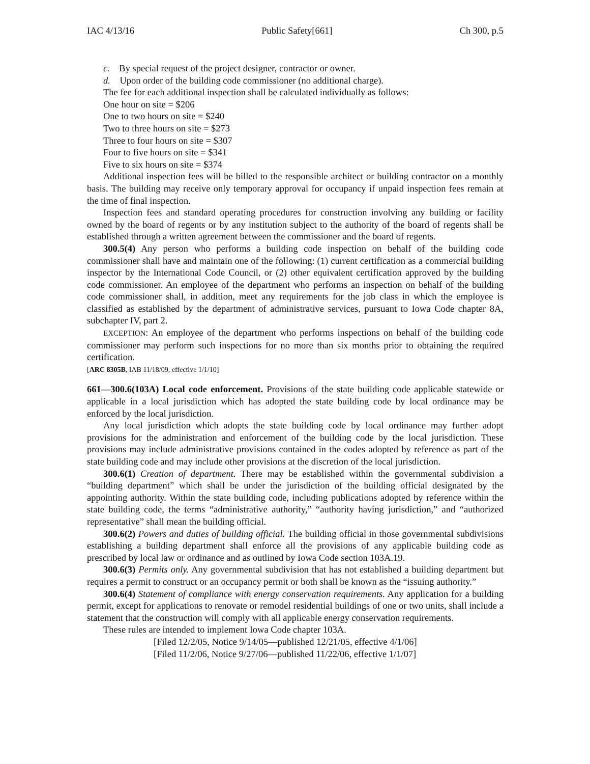IAC 4/13/16 Public Safety[661] Ch 300, p.5
c. By special request of the project designer, contractor or owner.
d. Upon order of the building code commissioner (no additional charge).
The fee for each additional inspection shall be calculated individually as follows:
One hour on site = $206
One to two hours on site = $240
Two to three hours on site = $273
Three to four hours on site = $307
Four to five hours on site = $341
Five to six hours on site = $374
Additional inspection fees will be billed to the responsible architect or building contractor on a monthly basis. The building may receive only temporary approval for occupancy if unpaid inspection fees remain at the time of final inspection.
Inspection fees and standard operating procedures for construction involving any building or facility owned by the board of regents or by any institution subject to the authority of the board of regents shall be established through a written agreement between the commissioner and the board of regents.
300.5(4) Any person who performs a building code inspection on behalf of the building code commissioner shall have and maintain one of the following: (1) current certification as a commercial building inspector by the International Code Council, or (2) other equivalent certification approved by the building code commissioner. An employee of the department who performs an inspection on behalf of the building code commissioner shall, in addition, meet any requirements for the job class in which the employee is classified as established by the department of administrative services, pursuant to Iowa Code chapter 8A, subchapter IV, part 2.
EXCEPTION: An employee of the department who performs inspections on behalf of the building code commissioner may perform such inspections for no more than six months prior to obtaining the required certification.
[ARC 8305B, IAB 11/18/09, effective 1/1/10]
661—300.6(103A) Local code enforcement. Provisions of the state building code applicable statewide or applicable in a local jurisdiction which has adopted the state building code by local ordinance may be enforced by the local jurisdiction.
Any local jurisdiction which adopts the state building code by local ordinance may further adopt provisions for the administration and enforcement of the building code by the local jurisdiction. These provisions may include administrative provisions contained in the codes adopted by reference as part of the state building code and may include other provisions at the discretion of the local jurisdiction.
300.6(1) Creation of department. There may be established within the governmental subdivision a “building department” which shall be under the jurisdiction of the building official designated by the appointing authority. Within the state building code, including publications adopted by reference within the state building code, the terms “administrative authority,” “authority having jurisdiction,” and “authorized representative” shall mean the building official.
300.6(2) Powers and duties of building official. The building official in those governmental subdivisions establishing a building department shall enforce all the provisions of any applicable building code as prescribed by local law or ordinance and as outlined by Iowa Code section 103A.19.
300.6(3) Permits only. Any governmental subdivision that has not established a building department but requires a permit to construct or an occupancy permit or both shall be known as the “issuing authority.”
300.6(4) Statement of compliance with energy conservation requirements. Any application for a building permit, except for applications to renovate or remodel residential buildings of one or two units, shall include a statement that the construction will comply with all applicable energy conservation requirements.
These rules are intended to implement Iowa Code chapter 103A.
[Filed 12/2/05, Notice 9/14/05—published 12/21/05, effective 4/1/06]
[Filed 11/2/06, Notice 9/27/06—published 11/22/06, effective 1/1/07]